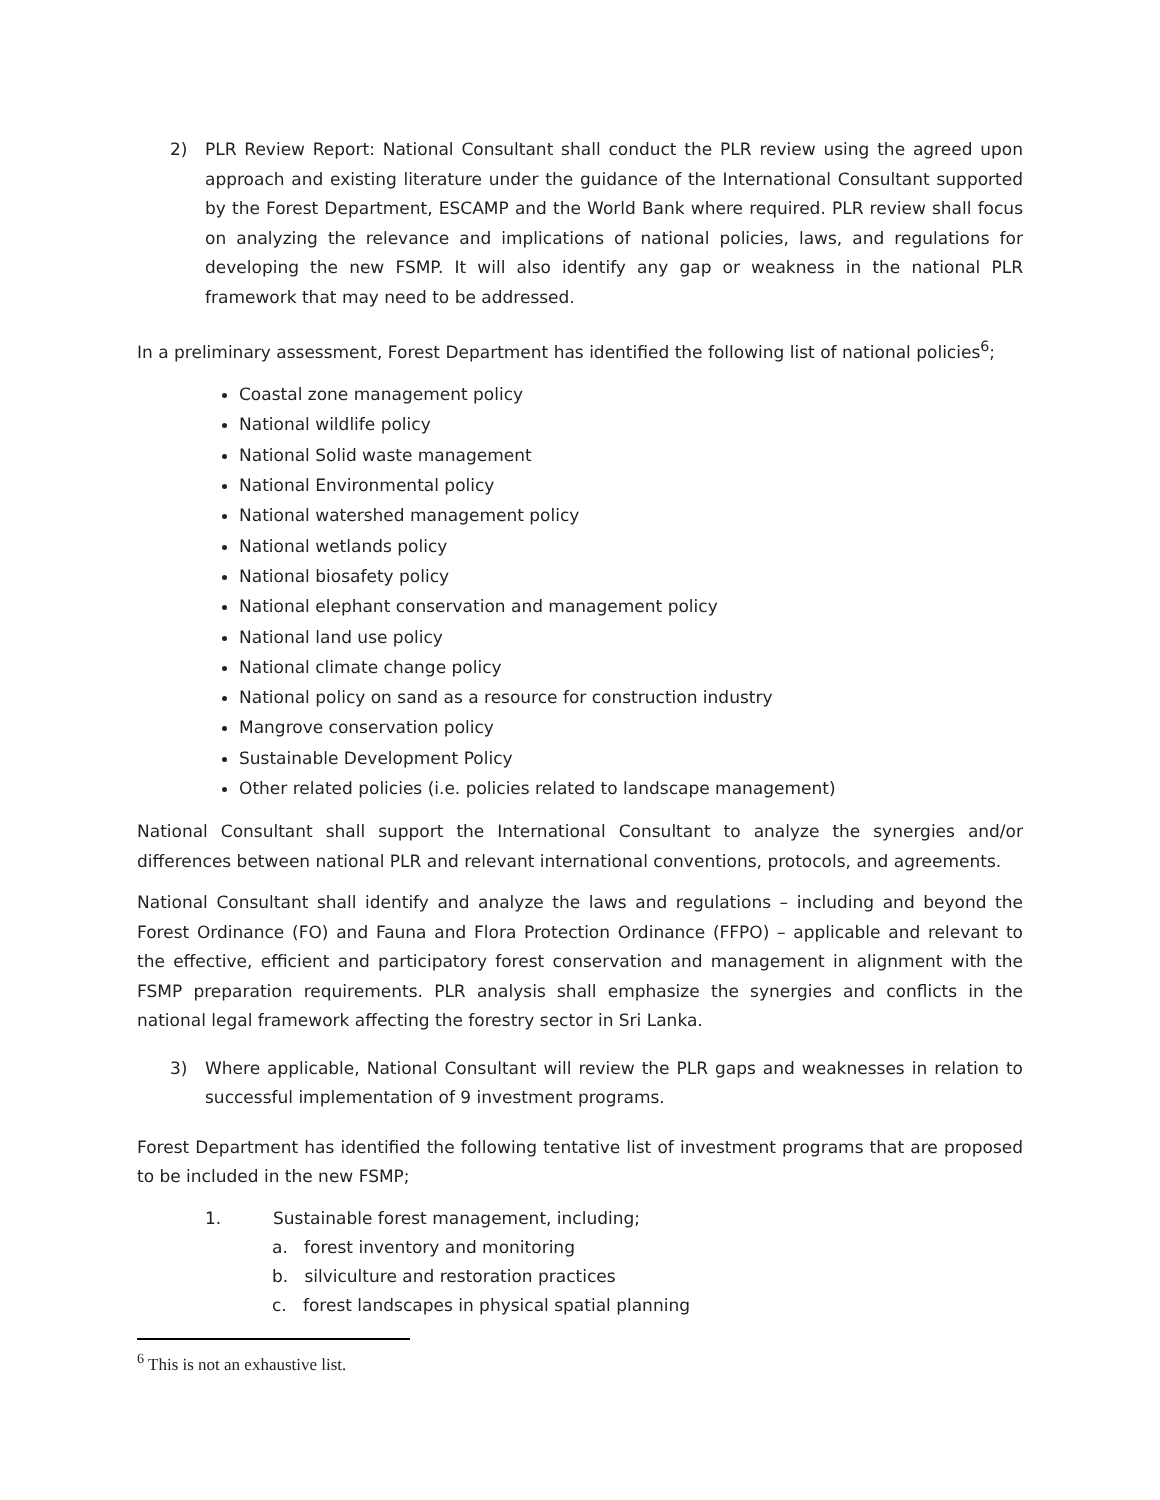2) PLR Review Report: National Consultant shall conduct the PLR review using the agreed upon approach and existing literature under the guidance of the International Consultant supported by the Forest Department, ESCAMP and the World Bank where required. PLR review shall focus on analyzing the relevance and implications of national policies, laws, and regulations for developing the new FSMP. It will also identify any gap or weakness in the national PLR framework that may need to be addressed.
In a preliminary assessment, Forest Department has identified the following list of national policies<sup>6</sup>;
Coastal zone management policy
National wildlife policy
National Solid waste management
National Environmental policy
National watershed management policy
National wetlands policy
National biosafety policy
National elephant conservation and management policy
National land use policy
National climate change policy
National policy on sand as a resource for construction industry
Mangrove conservation policy
Sustainable Development Policy
Other related policies (i.e. policies related to landscape management)
National Consultant shall support the International Consultant to analyze the synergies and/or differences between national PLR and relevant international conventions, protocols, and agreements.
National Consultant shall identify and analyze the laws and regulations – including and beyond the Forest Ordinance (FO) and Fauna and Flora Protection Ordinance (FFPO) – applicable and relevant to the effective, efficient and participatory forest conservation and management in alignment with the FSMP preparation requirements. PLR analysis shall emphasize the synergies and conflicts in the national legal framework affecting the forestry sector in Sri Lanka.
3) Where applicable, National Consultant will review the PLR gaps and weaknesses in relation to successful implementation of 9 investment programs.
Forest Department has identified the following tentative list of investment programs that are proposed to be included in the new FSMP;
1. Sustainable forest management, including;
a. forest inventory and monitoring
b. silviculture and restoration practices
c. forest landscapes in physical spatial planning
<sup>6</sup> This is not an exhaustive list.